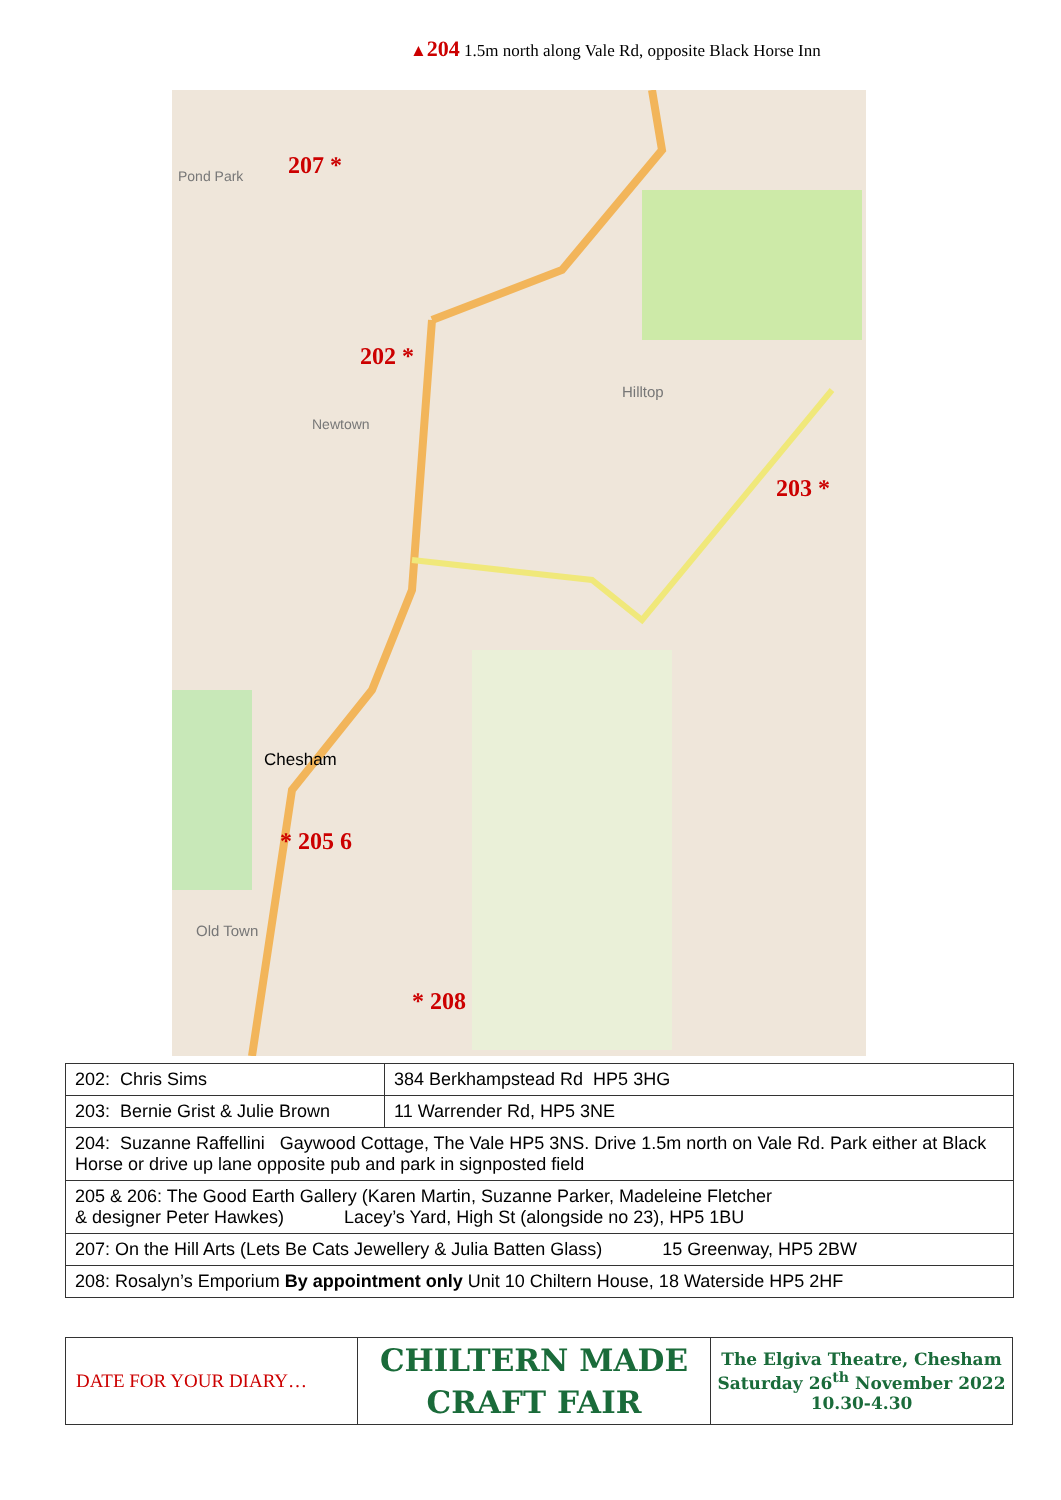▲204 1.5m north along Vale Rd, opposite Black Horse Inn
207 *
202 *
203 *
* 205 6
* 208
Chesham
Newtown
Hilltop
Old Town
Pond Park
| 202: Chris Sims | 384 Berkhampstead Rd HP5 3HG |
| 203: Bernie Grist & Julie Brown | 11 Warrender Rd, HP5 3NE |
| 204: Suzanne Raffellini Gaywood Cottage, The Vale HP5 3NS. Drive 1.5m north on Vale Rd. Park either at Black Horse or drive up lane opposite pub and park in signposted field | |
| 205 & 206: The Good Earth Gallery (Karen Martin, Suzanne Parker, Madeleine Fletcher & designer Peter Hawkes) Lacey’s Yard, High St (alongside no 23), HP5 1BU | |
| 207: On the Hill Arts (Lets Be Cats Jewellery & Julia Batten Glass) 15 Greenway, HP5 2BW | |
| 208: Rosalyn’s Emporium By appointment only Unit 10 Chiltern House, 18 Waterside HP5 2HF | |
| DATE FOR YOUR DIARY… | CHILTERN MADE CRAFT FAIR | The Elgiva Theatre, Chesham Saturday 26<sup>th</sup> November 2022 10.30-4.30 |